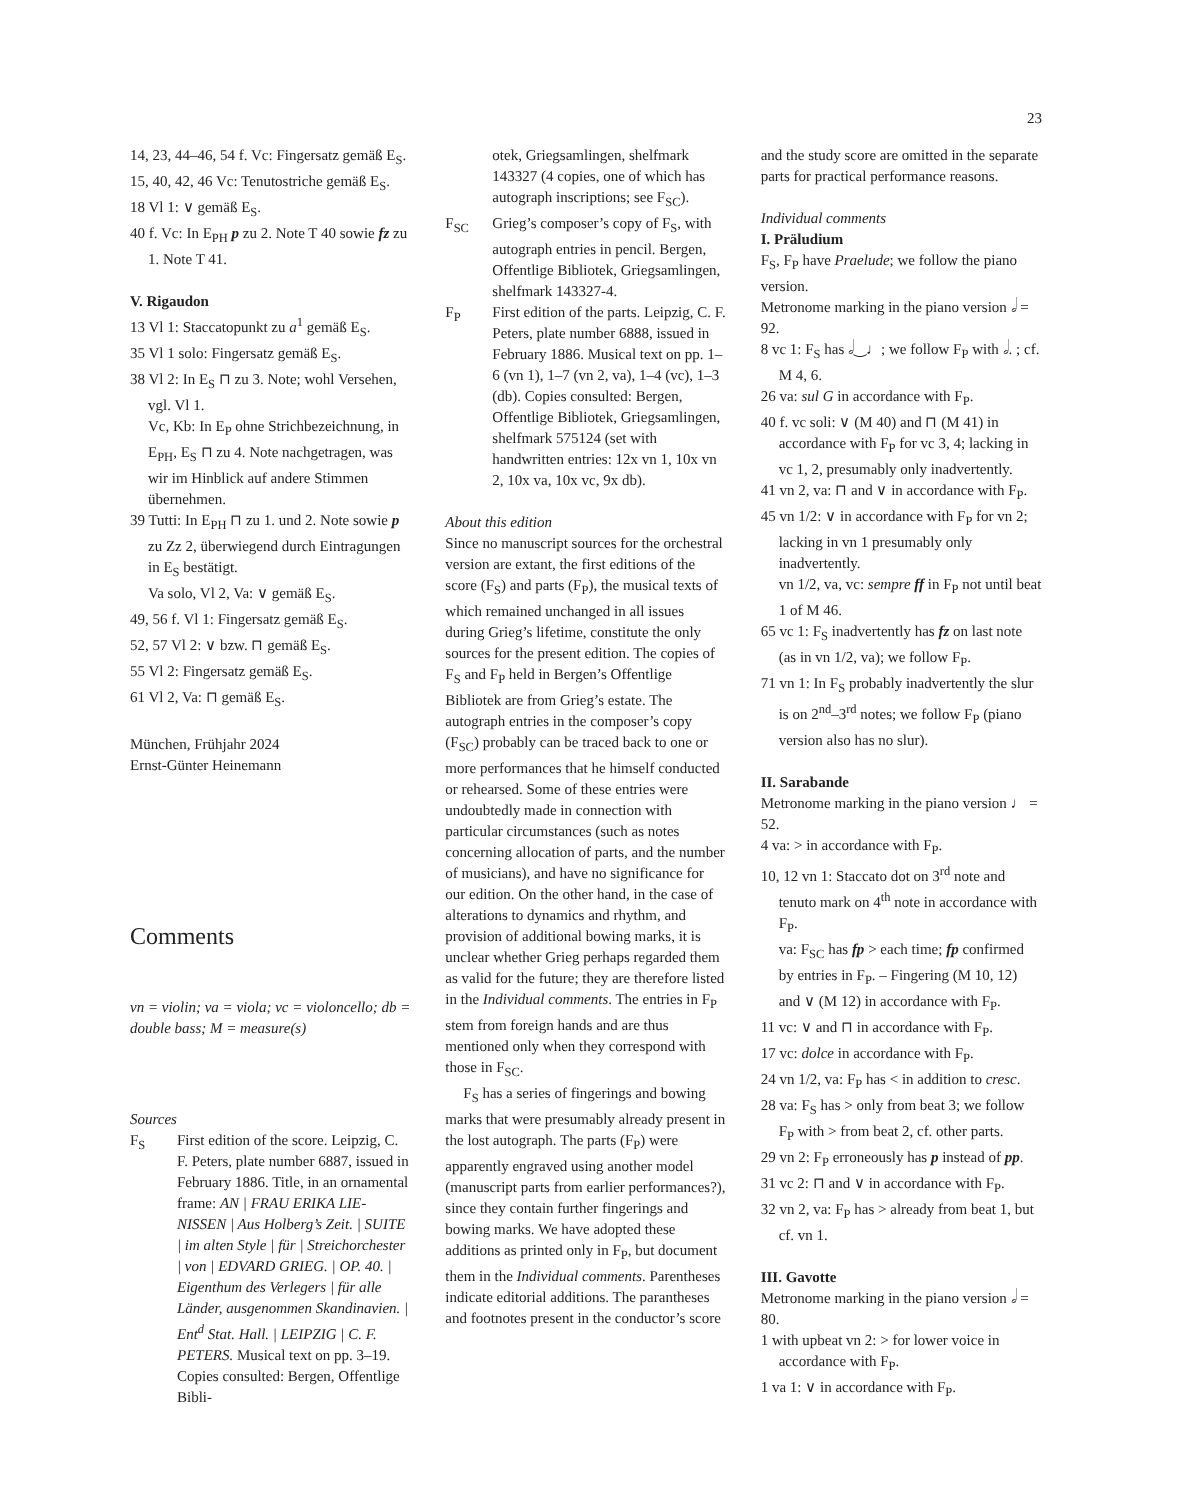23
14, 23, 44–46, 54 f. Vc: Fingersatz gemäß E<sub>S</sub>.
15, 40, 42, 46 Vc: Tenutostriche gemäß E<sub>S</sub>.
18 Vl 1: ∨ gemäß E<sub>S</sub>.
40 f. Vc: In E<sub>PH</sub> p zu 2. Note T 40 sowie fz zu 1. Note T 41.
V. Rigaudon
13 Vl 1: Staccatopunkt zu a<sup>1</sup> gemäß E<sub>S</sub>.
35 Vl 1 solo: Fingersatz gemäß E<sub>S</sub>.
38 Vl 2: In E<sub>S</sub> ⊓ zu 3. Note; wohl Versehen, vgl. Vl 1.
Vc, Kb: In E<sub>P</sub> ohne Strichbezeichnung, in E<sub>PH</sub>, E<sub>S</sub> ⊓ zu 4. Note nachgetragen, was wir im Hinblick auf andere Stimmen übernehmen.
39 Tutti: In E<sub>PH</sub> ⊓ zu 1. und 2. Note sowie p zu Zz 2, überwiegend durch Eintragungen in E<sub>S</sub> bestätigt.
Va solo, Vl 2, Va: ∨ gemäß E<sub>S</sub>.
49, 56 f. Vl 1: Fingersatz gemäß E<sub>S</sub>.
52, 57 Vl 2: ∨ bzw. ⊓ gemäß E<sub>S</sub>.
55 Vl 2: Fingersatz gemäß E<sub>S</sub>.
61 Vl 2, Va: ⊓ gemäß E<sub>S</sub>.
München, Frühjahr 2024
Ernst-Günter Heinemann
Comments
vn = violin; va = viola; vc = violoncello; db = double bass; M = measure(s)
Sources
F<sub>S</sub> First edition of the score. Leipzig, C. F. Peters, plate number 6887, issued in February 1886. Title, in an ornamental frame: AN | FRAU ERIKA LIE-NISSEN | Aus Holberg’s Zeit. | SUITE | im alten Style | für | Streichorchester | von | EDVARD GRIEG. | OP. 40. | Eigenthum des Verlegers | für alle Länder, ausgenommen Skandinavien. | Ent<sup>d</sup> Stat. Hall. | LEIPZIG | C. F. PETERS. Musical text on pp. 3–19. Copies consulted: Bergen, Offentlige Bibli-
otek, Griegsamlingen, shelfmark 143327 (4 copies, one of which has autograph inscriptions; see F<sub>SC</sub>).
F<sub>SC</sub> Grieg’s composer’s copy of F<sub>S</sub>, with autograph entries in pencil. Bergen, Offentlige Bibliotek, Griegsamlingen, shelfmark 143327-4.
F<sub>P</sub> First edition of the parts. Leipzig, C. F. Peters, plate number 6888, issued in February 1886. Musical text on pp. 1–6 (vn 1), 1–7 (vn 2, va), 1–4 (vc), 1–3 (db). Copies consulted: Bergen, Offentlige Bibliotek, Griegsamlingen, shelfmark 575124 (set with handwritten entries: 12x vn 1, 10x vn 2, 10x va, 10x vc, 9x db).
About this edition
Since no manuscript sources for the orchestral version are extant, the first editions of the score (F<sub>S</sub>) and parts (F<sub>P</sub>), the musical texts of which remained unchanged in all issues during Grieg’s lifetime, constitute the only sources for the present edition. The copies of F<sub>S</sub> and F<sub>P</sub> held in Bergen’s Offentlige Bibliotek are from Grieg’s estate. The autograph entries in the composer’s copy (F<sub>SC</sub>) probably can be traced back to one or more performances that he himself conducted or rehearsed. Some of these entries were undoubtedly made in connection with particular circumstances (such as notes concerning allocation of parts, and the number of musicians), and have no significance for our edition. On the other hand, in the case of alterations to dynamics and rhythm, and provision of additional bowing marks, it is unclear whether Grieg perhaps regarded them as valid for the future; they are therefore listed in the Individual comments. The entries in F<sub>P</sub> stem from foreign hands and are thus mentioned only when they correspond with those in F<sub>SC</sub>.
F<sub>S</sub> has a series of fingerings and bowing marks that were presumably already present in the lost autograph. The parts (F<sub>P</sub>) were apparently engraved using another model (manuscript parts from earlier performances?), since they contain further fingerings and bowing marks. We have adopted these additions as printed only in F<sub>P</sub>, but document them in the Individual comments. Parentheses indicate editorial additions. The parantheses and footnotes present in the conductor’s score
and the study score are omitted in the separate parts for practical performance reasons.
Individual comments
I. Präludium
F<sub>S</sub>, F<sub>P</sub> have Praelude; we follow the piano version.
Metronome marking in the piano version 𝅗𝅥 = 92.
8 vc 1: F<sub>S</sub> has 𝅗𝅥‿♩; we follow F<sub>P</sub> with 𝅗𝅥. ; cf. M 4, 6.
26 va: sul G in accordance with F<sub>P</sub>.
40 f. vc soli: ∨ (M 40) and ⊓ (M 41) in accordance with F<sub>P</sub> for vc 3, 4; lacking in vc 1, 2, presumably only inadvertently.
41 vn 2, va: ⊓ and ∨ in accordance with F<sub>P</sub>.
45 vn 1/2: ∨ in accordance with F<sub>P</sub> for vn 2; lacking in vn 1 presumably only inadvertently.
vn 1/2, va, vc: sempre ff in F<sub>P</sub> not until beat 1 of M 46.
65 vc 1: F<sub>S</sub> inadvertently has fz on last note (as in vn 1/2, va); we follow F<sub>P</sub>.
71 vn 1: In F<sub>S</sub> probably inadvertently the slur is on 2<sup>nd</sup>–3<sup>rd</sup> notes; we follow F<sub>P</sub> (piano version also has no slur).
II. Sarabande
Metronome marking in the piano version ♩ = 52.
4 va: > in accordance with F<sub>P</sub>.
10, 12 vn 1: Staccato dot on 3<sup>rd</sup> note and tenuto mark on 4<sup>th</sup> note in accordance with F<sub>P</sub>.
va: F<sub>SC</sub> has fp > each time; fp confirmed by entries in F<sub>P</sub>. – Fingering (M 10, 12) and ∨ (M 12) in accordance with F<sub>P</sub>.
11 vc: ∨ and ⊓ in accordance with F<sub>P</sub>.
17 vc: dolce in accordance with F<sub>P</sub>.
24 vn 1/2, va: F<sub>P</sub> has < in addition to cresc.
28 va: F<sub>S</sub> has > only from beat 3; we follow F<sub>P</sub> with > from beat 2, cf. other parts.
29 vn 2: F<sub>P</sub> erroneously has p instead of pp.
31 vc 2: ⊓ and ∨ in accordance with F<sub>P</sub>.
32 vn 2, va: F<sub>P</sub> has > already from beat 1, but cf. vn 1.
III. Gavotte
Metronome marking in the piano version 𝅗𝅥 = 80.
1 with upbeat vn 2: > for lower voice in accordance with F<sub>P</sub>.
1 va 1: ∨ in accordance with F<sub>P</sub>.